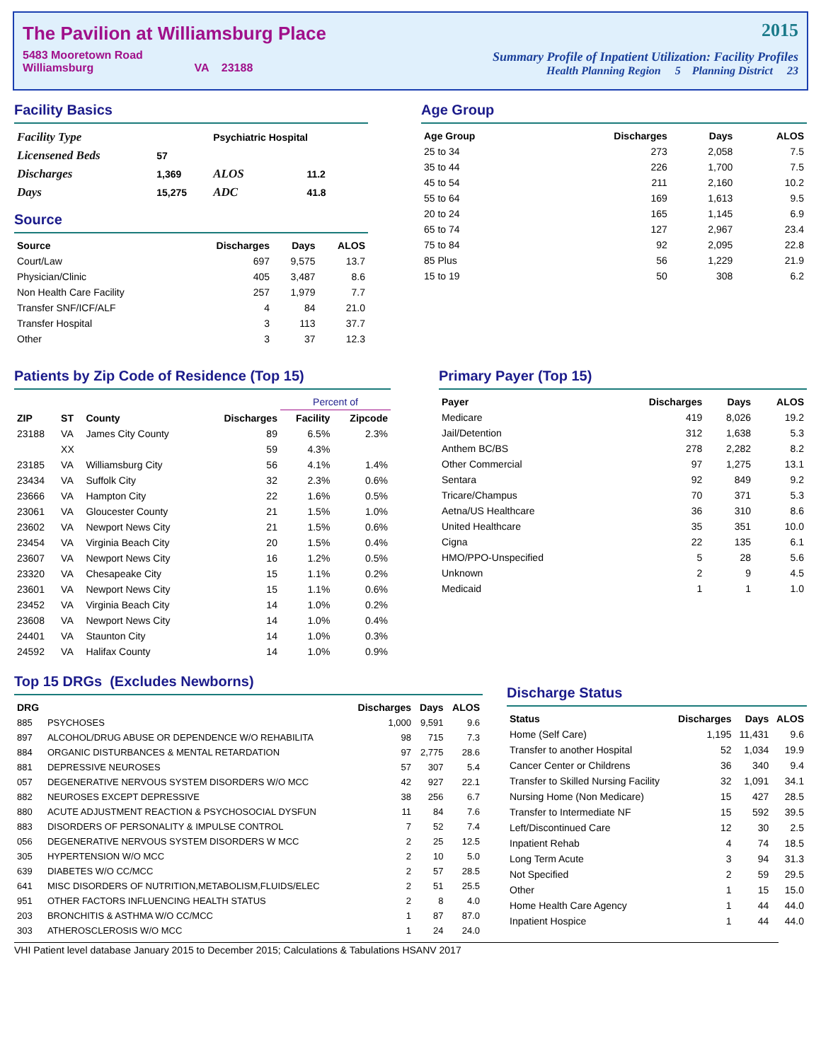The Pavilion at Williamsburg Place
5483 Mooretown Road
Williamsburg VA 23188
2015
Summary Profile of Inpatient Utilization: Facility Profiles
Health Planning Region 5 Planning District 23
Facility Basics
| Facility Type | | Psychiatric Hospital | |
| Licensened Beds | 57 | | |
| Discharges | 1,369 | ALOS | 11.2 |
| Days | 15,275 | ADC | 41.8 |
Source
| Source | Discharges | Days | ALOS |
| --- | --- | --- | --- |
| Court/Law | 697 | 9,575 | 13.7 |
| Physician/Clinic | 405 | 3,487 | 8.6 |
| Non Health Care Facility | 257 | 1,979 | 7.7 |
| Transfer SNF/ICF/ALF | 4 | 84 | 21.0 |
| Transfer Hospital | 3 | 113 | 37.7 |
| Other | 3 | 37 | 12.3 |
Age Group
| Age Group | Discharges | Days | ALOS |
| --- | --- | --- | --- |
| 25 to 34 | 273 | 2,058 | 7.5 |
| 35 to 44 | 226 | 1,700 | 7.5 |
| 45 to 54 | 211 | 2,160 | 10.2 |
| 55 to 64 | 169 | 1,613 | 9.5 |
| 20 to 24 | 165 | 1,145 | 6.9 |
| 65 to 74 | 127 | 2,967 | 23.4 |
| 75 to 84 | 92 | 2,095 | 22.8 |
| 85 Plus | 56 | 1,229 | 21.9 |
| 15 to 19 | 50 | 308 | 6.2 |
Patients by Zip Code of Residence (Top 15)
| | | | | Percent of | |
| --- | --- | --- | --- | --- | --- |
| ZIP | ST | County | Discharges | Facility | Zipcode |
| 23188 | VA | James City County | 89 | 6.5% | 2.3% |
| | XX | | 59 | 4.3% | |
| 23185 | VA | Williamsburg City | 56 | 4.1% | 1.4% |
| 23434 | VA | Suffolk City | 32 | 2.3% | 0.6% |
| 23666 | VA | Hampton City | 22 | 1.6% | 0.5% |
| 23061 | VA | Gloucester County | 21 | 1.5% | 1.0% |
| 23602 | VA | Newport News City | 21 | 1.5% | 0.6% |
| 23454 | VA | Virginia Beach City | 20 | 1.5% | 0.4% |
| 23607 | VA | Newport News City | 16 | 1.2% | 0.5% |
| 23320 | VA | Chesapeake City | 15 | 1.1% | 0.2% |
| 23601 | VA | Newport News City | 15 | 1.1% | 0.6% |
| 23452 | VA | Virginia Beach City | 14 | 1.0% | 0.2% |
| 23608 | VA | Newport News City | 14 | 1.0% | 0.4% |
| 24401 | VA | Staunton City | 14 | 1.0% | 0.3% |
| 24592 | VA | Halifax County | 14 | 1.0% | 0.9% |
Primary Payer (Top 15)
| Payer | Discharges | Days | ALOS |
| --- | --- | --- | --- |
| Medicare | 419 | 8,026 | 19.2 |
| Jail/Detention | 312 | 1,638 | 5.3 |
| Anthem BC/BS | 278 | 2,282 | 8.2 |
| Other Commercial | 97 | 1,275 | 13.1 |
| Sentara | 92 | 849 | 9.2 |
| Tricare/Champus | 70 | 371 | 5.3 |
| Aetna/US Healthcare | 36 | 310 | 8.6 |
| United Healthcare | 35 | 351 | 10.0 |
| Cigna | 22 | 135 | 6.1 |
| HMO/PPO-Unspecified | 5 | 28 | 5.6 |
| Unknown | 2 | 9 | 4.5 |
| Medicaid | 1 | 1 | 1.0 |
Top 15 DRGs (Excludes Newborns)
| DRG | | Discharges | Days | ALOS |
| --- | --- | --- | --- | --- |
| 885 | PSYCHOSES | 1,000 | 9,591 | 9.6 |
| 897 | ALCOHOL/DRUG ABUSE OR DEPENDENCE W/O REHABILITA | 98 | 715 | 7.3 |
| 884 | ORGANIC DISTURBANCES & MENTAL RETARDATION | 97 | 2,775 | 28.6 |
| 881 | DEPRESSIVE NEUROSES | 57 | 307 | 5.4 |
| 057 | DEGENERATIVE NERVOUS SYSTEM DISORDERS W/O MCC | 42 | 927 | 22.1 |
| 882 | NEUROSES EXCEPT DEPRESSIVE | 38 | 256 | 6.7 |
| 880 | ACUTE ADJUSTMENT REACTION & PSYCHOSOCIAL DYSFUN | 11 | 84 | 7.6 |
| 883 | DISORDERS OF PERSONALITY & IMPULSE CONTROL | 7 | 52 | 7.4 |
| 056 | DEGENERATIVE NERVOUS SYSTEM DISORDERS W MCC | 2 | 25 | 12.5 |
| 305 | HYPERTENSION W/O MCC | 2 | 10 | 5.0 |
| 639 | DIABETES W/O CC/MCC | 2 | 57 | 28.5 |
| 641 | MISC DISORDERS OF NUTRITION,METABOLISM,FLUIDS/ELEC | 2 | 51 | 25.5 |
| 951 | OTHER FACTORS INFLUENCING HEALTH STATUS | 2 | 8 | 4.0 |
| 203 | BRONCHITIS & ASTHMA W/O CC/MCC | 1 | 87 | 87.0 |
| 303 | ATHEROSCLEROSIS W/O MCC | 1 | 24 | 24.0 |
Discharge Status
| Status | Discharges | Days | ALOS |
| --- | --- | --- | --- |
| Home (Self Care) | 1,195 | 11,431 | 9.6 |
| Transfer to another Hospital | 52 | 1,034 | 19.9 |
| Cancer Center or Childrens | 36 | 340 | 9.4 |
| Transfer to Skilled Nursing Facility | 32 | 1,091 | 34.1 |
| Nursing Home (Non Medicare) | 15 | 427 | 28.5 |
| Transfer to Intermediate NF | 15 | 592 | 39.5 |
| Left/Discontinued Care | 12 | 30 | 2.5 |
| Inpatient Rehab | 4 | 74 | 18.5 |
| Long Term Acute | 3 | 94 | 31.3 |
| Not Specified | 2 | 59 | 29.5 |
| Other | 1 | 15 | 15.0 |
| Home Health Care Agency | 1 | 44 | 44.0 |
| Inpatient Hospice | 1 | 44 | 44.0 |
VHI Patient level database January 2015 to December 2015; Calculations & Tabulations HSANV 2017